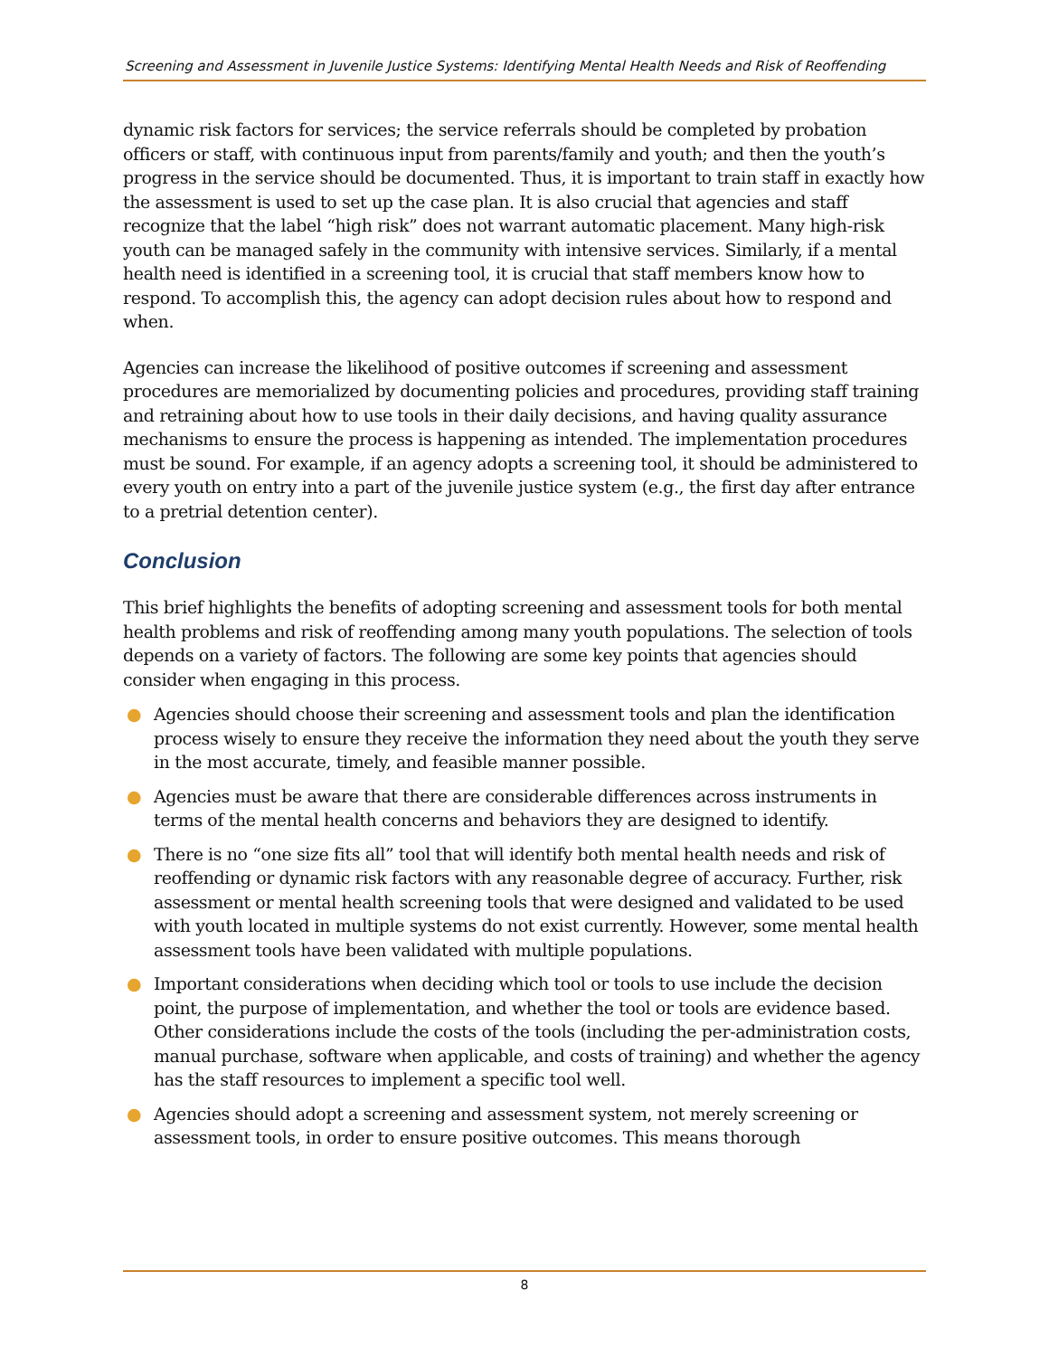Screening and Assessment in Juvenile Justice Systems: Identifying Mental Health Needs and Risk of Reoffending
dynamic risk factors for services; the service referrals should be completed by probation officers or staff, with continuous input from parents/family and youth; and then the youth’s progress in the service should be documented. Thus, it is important to train staff in exactly how the assessment is used to set up the case plan. It is also crucial that agencies and staff recognize that the label “high risk” does not warrant automatic placement. Many high-risk youth can be managed safely in the community with intensive services. Similarly, if a mental health need is identified in a screening tool, it is crucial that staff members know how to respond. To accomplish this, the agency can adopt decision rules about how to respond and when.
Agencies can increase the likelihood of positive outcomes if screening and assessment procedures are memorialized by documenting policies and procedures, providing staff training and retraining about how to use tools in their daily decisions, and having quality assurance mechanisms to ensure the process is happening as intended. The implementation procedures must be sound. For example, if an agency adopts a screening tool, it should be administered to every youth on entry into a part of the juvenile justice system (e.g., the first day after entrance to a pretrial detention center).
Conclusion
This brief highlights the benefits of adopting screening and assessment tools for both mental health problems and risk of reoffending among many youth populations. The selection of tools depends on a variety of factors. The following are some key points that agencies should consider when engaging in this process.
● Agencies should choose their screening and assessment tools and plan the identification process wisely to ensure they receive the information they need about the youth they serve in the most accurate, timely, and feasible manner possible.
● Agencies must be aware that there are considerable differences across instruments in terms of the mental health concerns and behaviors they are designed to identify.
● There is no “one size fits all” tool that will identify both mental health needs and risk of reoffending or dynamic risk factors with any reasonable degree of accuracy. Further, risk assessment or mental health screening tools that were designed and validated to be used with youth located in multiple systems do not exist currently. However, some mental health assessment tools have been validated with multiple populations.
● Important considerations when deciding which tool or tools to use include the decision point, the purpose of implementation, and whether the tool or tools are evidence based. Other considerations include the costs of the tools (including the per-administration costs, manual purchase, software when applicable, and costs of training) and whether the agency has the staff resources to implement a specific tool well.
● Agencies should adopt a screening and assessment system, not merely screening or assessment tools, in order to ensure positive outcomes. This means thorough
8